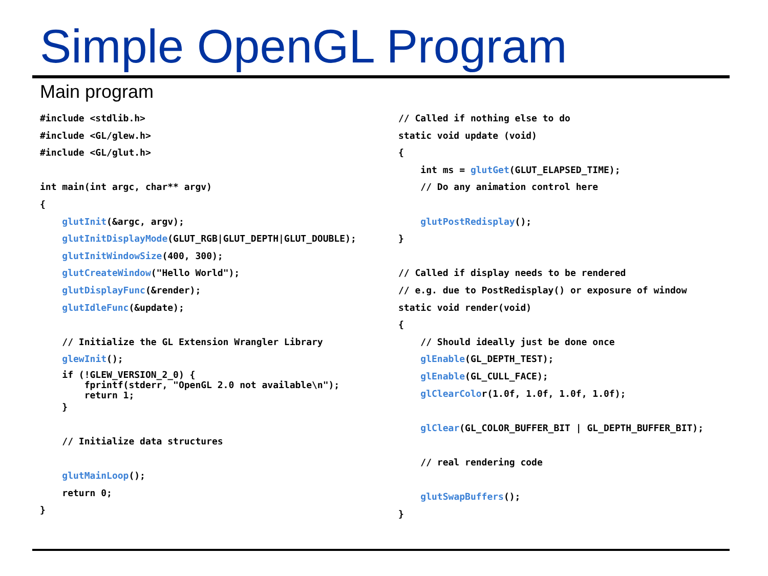Simple OpenGL Program
Main program
#include <stdlib.h>
#include <GL/glew.h>
#include <GL/glut.h>
int main(int argc, char** argv)
{
glutInit(&argc, argv);
glutInitDisplayMode(GLUT_RGB|GLUT_DEPTH|GLUT_DOUBLE);
glutInitWindowSize(400, 300);
glutCreateWindow("Hello World");
glutDisplayFunc(&render);
glutIdleFunc(&update);
// Initialize the GL Extension Wrangler Library
glewInit();
if (!GLEW_VERSION_2_0) {
fprintf(stderr, "OpenGL 2.0 not available\n");
return 1;
}
// Initialize data structures
glutMainLoop();
return 0;
}
// Called if nothing else to do
static void update (void)
{
int ms = glutGet(GLUT_ELAPSED_TIME);
// Do any animation control here
glutPostRedisplay();
}
// Called if display needs to be rendered
// e.g. due to PostRedisplay() or exposure of window
static void render(void)
{
// Should ideally just be done once
glEnable(GL_DEPTH_TEST);
glEnable(GL_CULL_FACE);
glClearColor(1.0f, 1.0f, 1.0f, 1.0f);
glClear(GL_COLOR_BUFFER_BIT | GL_DEPTH_BUFFER_BIT);
// real rendering code
glutSwapBuffers();
}